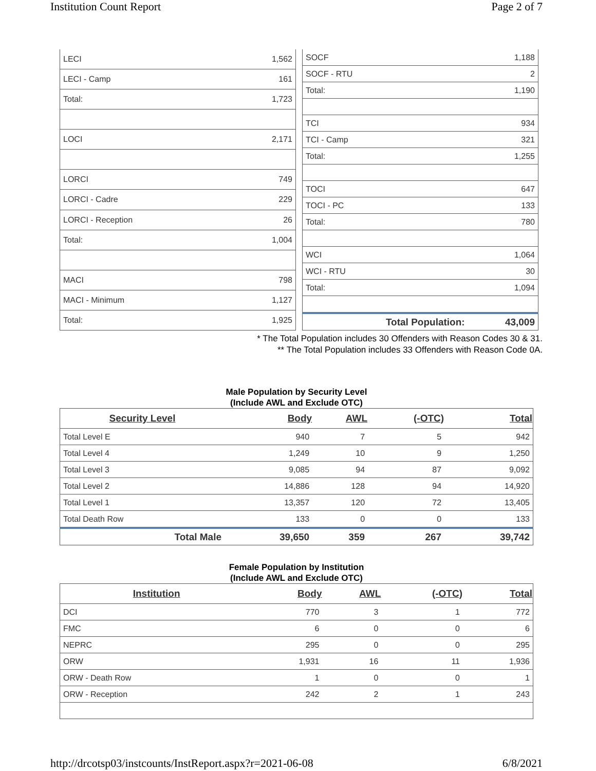Institution Count Report Page 2 of 7
| LECI | 1,562 |
| LECI - Camp | 161 |
| Total: | 1,723 |
| LOCI | 2,171 |
| LORCI | 749 |
| LORCI - Cadre | 229 |
| LORCI - Reception | 26 |
| Total: | 1,004 |
| MACI | 798 |
| MACI - Minimum | 1,127 |
| Total: | 1,925 |
| SOCF | 1,188 |
| SOCF - RTU | 2 |
| Total: | 1,190 |
| TCI | 934 |
| TCI - Camp | 321 |
| Total: | 1,255 |
| TOCI | 647 |
| TOCI - PC | 133 |
| Total: | 780 |
| WCI | 1,064 |
| WCI - RTU | 30 |
| Total: | 1,094 |
| Total Population: | 43,009 |
* The Total Population includes 30 Offenders with Reason Codes 30 & 31.
** The Total Population includes 33 Offenders with Reason Code 0A.
Male Population by Security Level
(Include AWL and Exclude OTC)
| Security Level | Body | AWL | (-OTC) | Total |
| --- | --- | --- | --- | --- |
| Total Level E | 940 | 7 | 5 | 942 |
| Total Level 4 | 1,249 | 10 | 9 | 1,250 |
| Total Level 3 | 9,085 | 94 | 87 | 9,092 |
| Total Level 2 | 14,886 | 128 | 94 | 14,920 |
| Total Level 1 | 13,357 | 120 | 72 | 13,405 |
| Total Death Row | 133 | 0 | 0 | 133 |
| Total Male | 39,650 | 359 | 267 | 39,742 |
Female Population by Institution
(Include AWL and Exclude OTC)
| Institution | Body | AWL | (-OTC) | Total |
| --- | --- | --- | --- | --- |
| DCI | 770 | 3 | 1 | 772 |
| FMC | 6 | 0 | 0 | 6 |
| NEPRC | 295 | 0 | 0 | 295 |
| ORW | 1,931 | 16 | 11 | 1,936 |
| ORW - Death Row | 1 | 0 | 0 | 1 |
| ORW - Reception | 242 | 2 | 1 | 243 |
http://drcotsp03/instcounts/InstReport.aspx?r=2021-06-08 6/8/2021